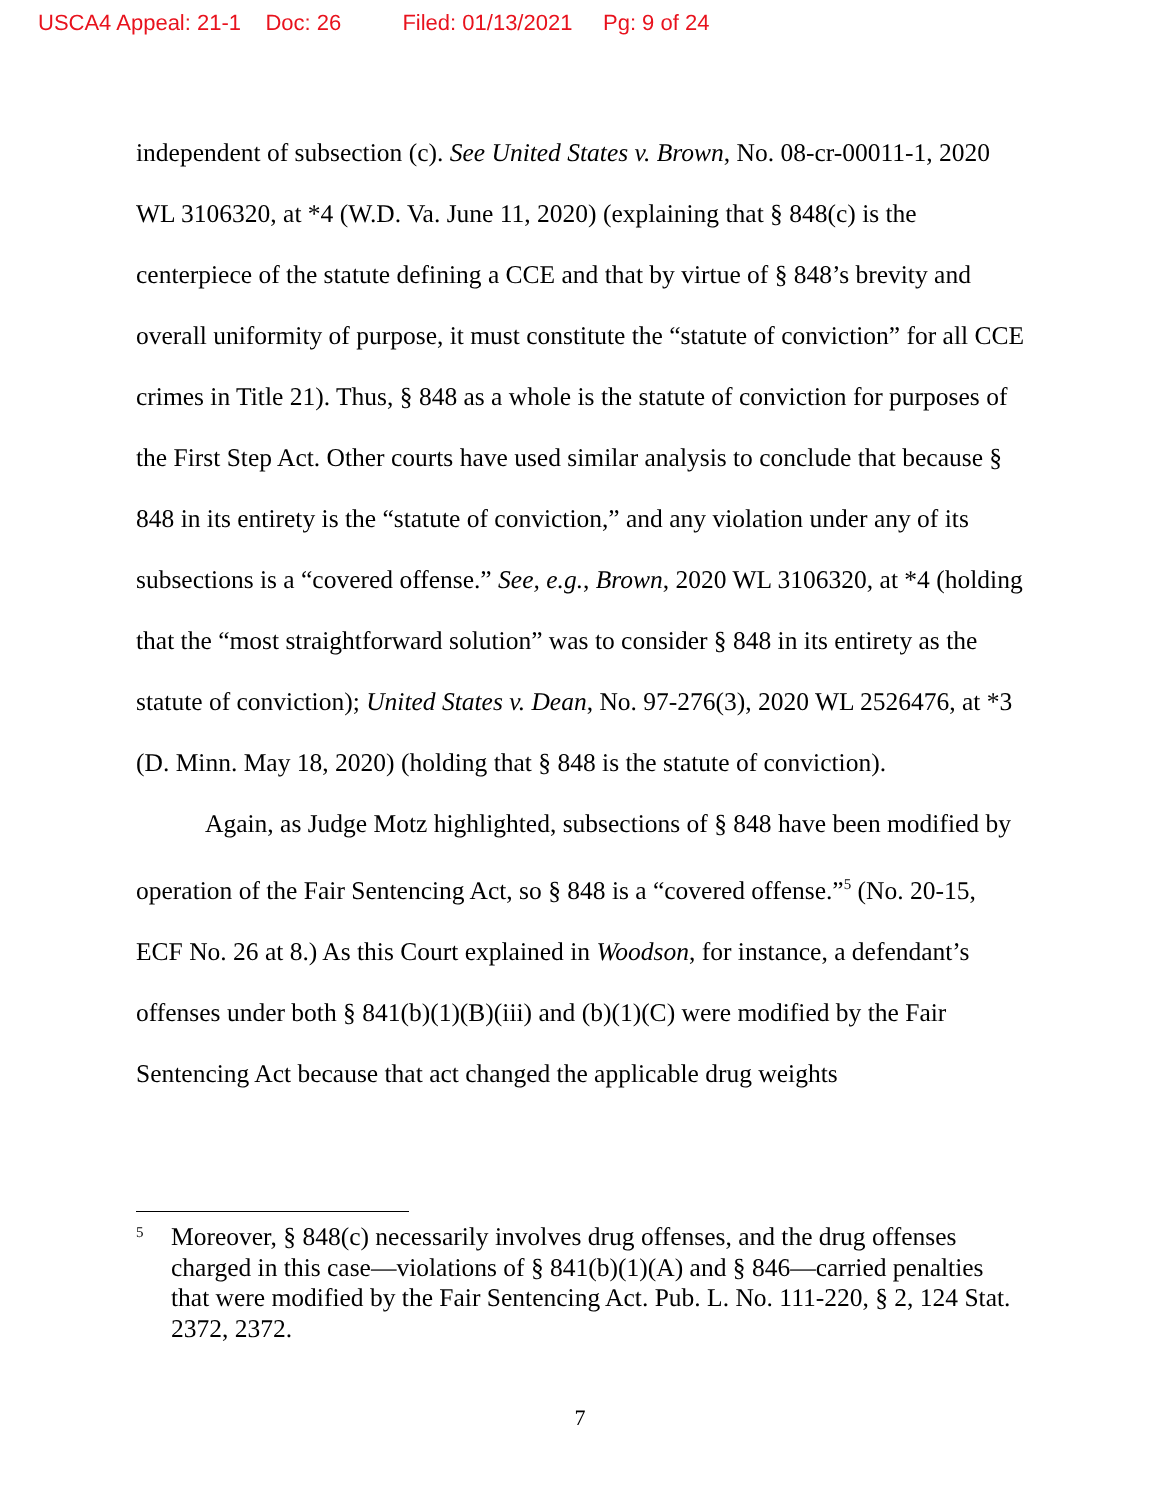USCA4 Appeal: 21-1 Doc: 26 Filed: 01/13/2021 Pg: 9 of 24
independent of subsection (c). See United States v. Brown, No. 08-cr-00011-1, 2020 WL 3106320, at *4 (W.D. Va. June 11, 2020) (explaining that § 848(c) is the centerpiece of the statute defining a CCE and that by virtue of § 848’s brevity and overall uniformity of purpose, it must constitute the “statute of conviction” for all CCE crimes in Title 21). Thus, § 848 as a whole is the statute of conviction for purposes of the First Step Act. Other courts have used similar analysis to conclude that because § 848 in its entirety is the “statute of conviction,” and any violation under any of its subsections is a “covered offense.” See, e.g., Brown, 2020 WL 3106320, at *4 (holding that the “most straightforward solution” was to consider § 848 in its entirety as the statute of conviction); United States v. Dean, No. 97-276(3), 2020 WL 2526476, at *3 (D. Minn. May 18, 2020) (holding that § 848 is the statute of conviction).
Again, as Judge Motz highlighted, subsections of § 848 have been modified by operation of the Fair Sentencing Act, so § 848 is a “covered offense.”<sup>5</sup> (No. 20-15, ECF No. 26 at 8.) As this Court explained in Woodson, for instance, a defendant’s offenses under both § 841(b)(1)(B)(iii) and (b)(1)(C) were modified by the Fair Sentencing Act because that act changed the applicable drug weights
<sup>5</sup> Moreover, § 848(c) necessarily involves drug offenses, and the drug offenses charged in this case—violations of § 841(b)(1)(A) and § 846—carried penalties that were modified by the Fair Sentencing Act. Pub. L. No. 111-220, § 2, 124 Stat. 2372, 2372.
7